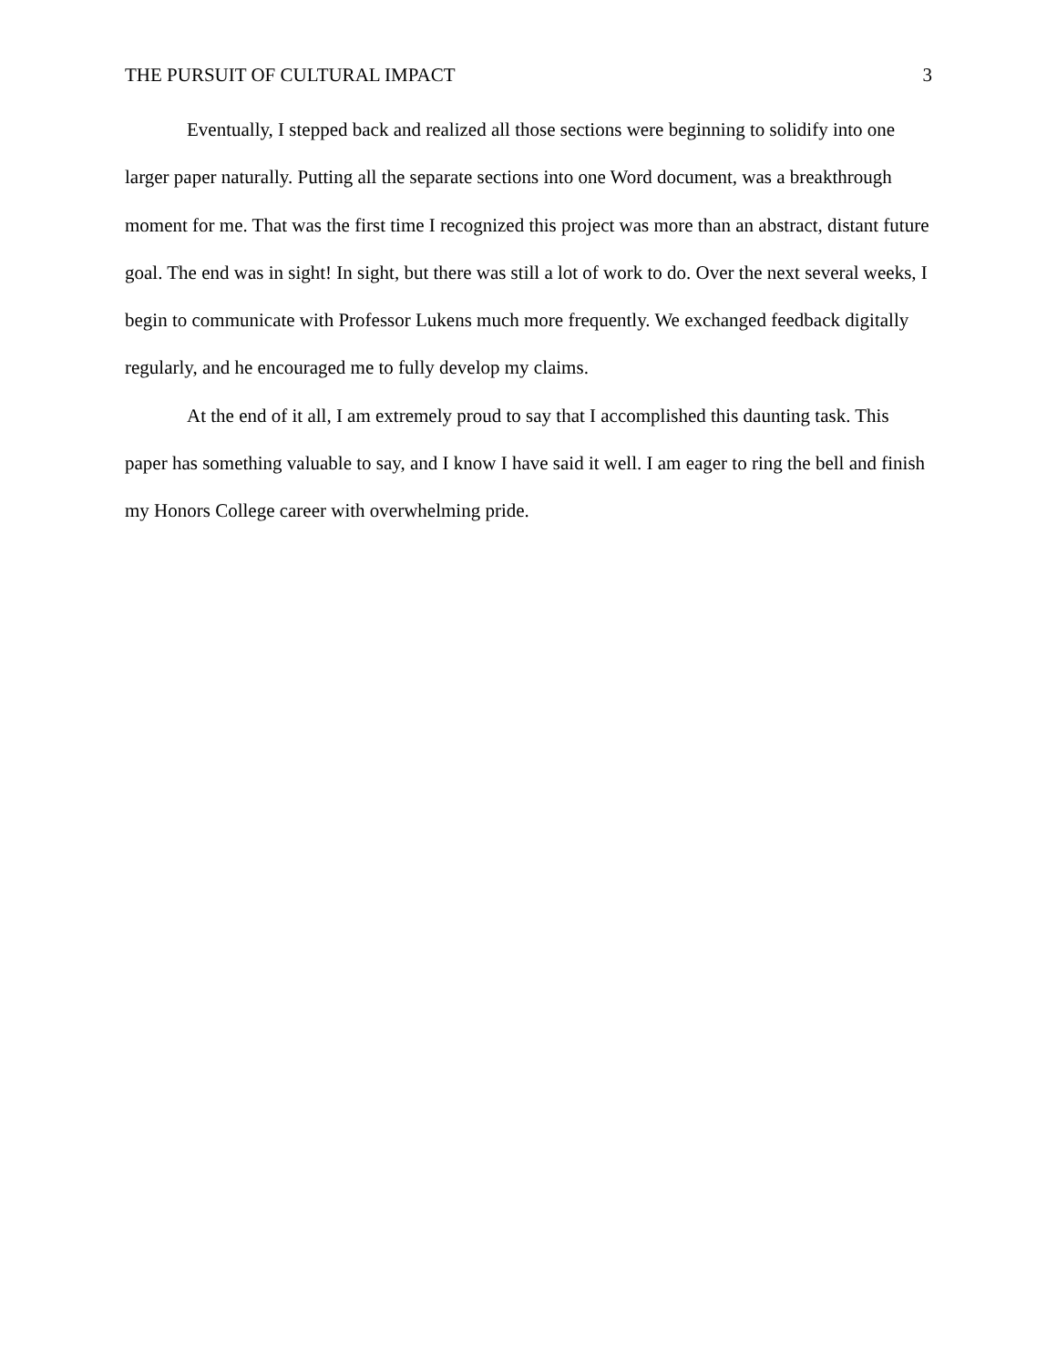THE PURSUIT OF CULTURAL IMPACT 3
Eventually, I stepped back and realized all those sections were beginning to solidify into one larger paper naturally. Putting all the separate sections into one Word document, was a breakthrough moment for me. That was the first time I recognized this project was more than an abstract, distant future goal. The end was in sight! In sight, but there was still a lot of work to do. Over the next several weeks, I begin to communicate with Professor Lukens much more frequently. We exchanged feedback digitally regularly, and he encouraged me to fully develop my claims.
At the end of it all, I am extremely proud to say that I accomplished this daunting task. This paper has something valuable to say, and I know I have said it well. I am eager to ring the bell and finish my Honors College career with overwhelming pride.